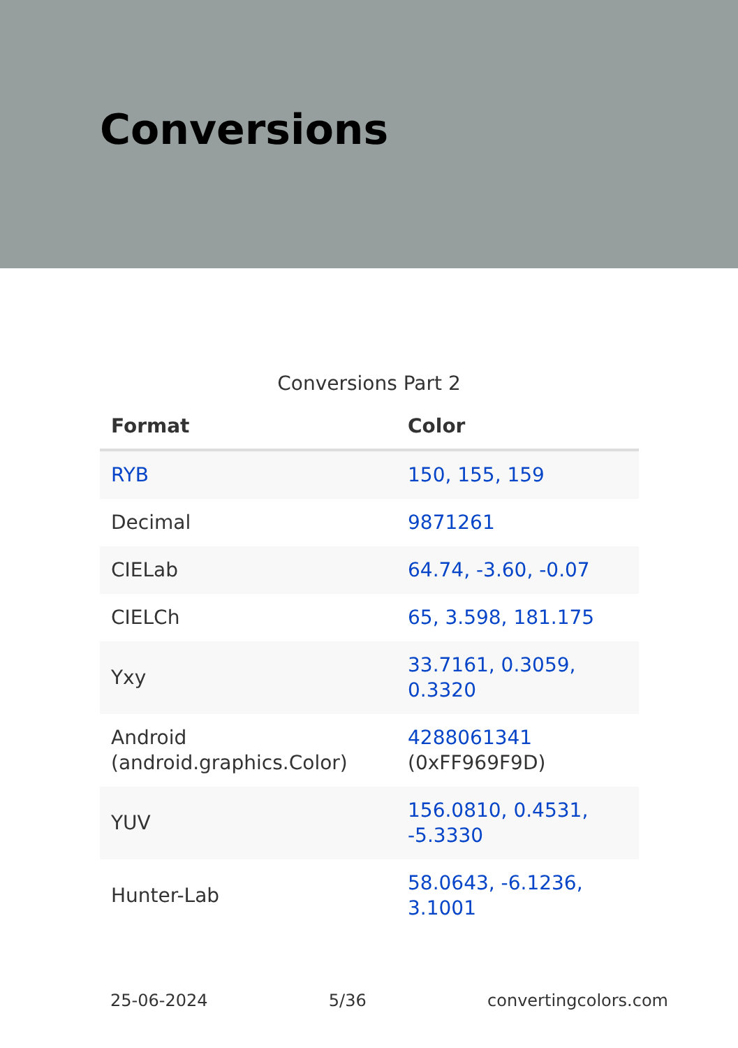Conversions
Conversions Part 2
| Format | Color |
| --- | --- |
| RYB | 150, 155, 159 |
| Decimal | 9871261 |
| CIELab | 64.74, -3.60, -0.07 |
| CIELCh | 65, 3.598, 181.175 |
| Yxy | 33.7161, 0.3059, 0.3320 |
| Android (android.graphics.Color) | 4288061341 (0xFF969F9D) |
| YUV | 156.0810, 0.4531, -5.3330 |
| Hunter-Lab | 58.0643, -6.1236, 3.1001 |
25-06-2024 5/36 convertingcolors.com